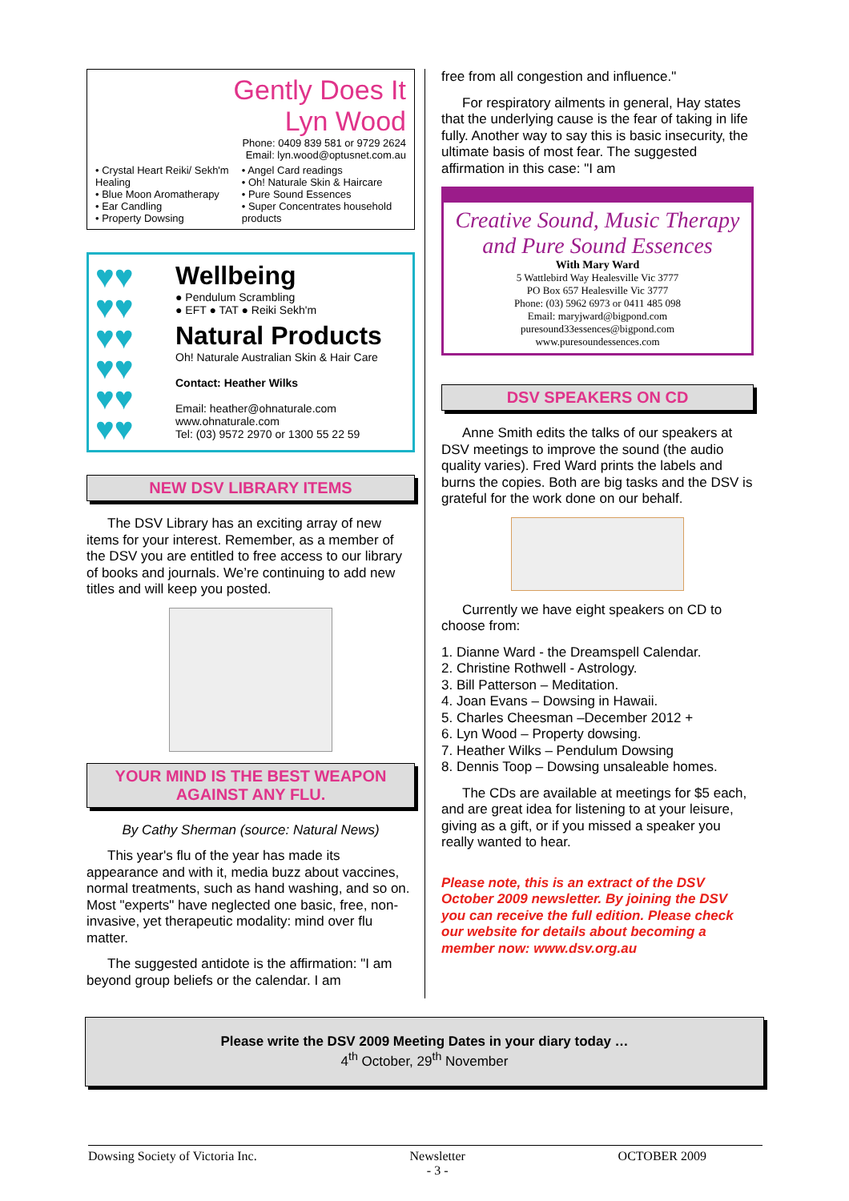Gently Does It
Lyn Wood
Phone: 0409 839 581 or 9729 2624
Email: lyn.wood@optusnet.com.au
• Crystal Heart Reiki/ Sekh'm Healing
• Blue Moon Aromatherapy
• Ear Candling
• Property Dowsing
• Angel Card readings
• Oh! Naturale Skin & Haircare
• Pure Sound Essences
• Super Concentrates household products
♥♥
♥♥
♥♥
♥♥
♥♥
♥♥
Wellbeing
● Pendulum Scrambling
● EFT ● TAT ● Reiki Sekh'm
Natural Products
Oh! Naturale Australian Skin & Hair Care
Contact: Heather Wilks
Email: heather@ohnaturale.com
www.ohnaturale.com
Tel: (03) 9572 2970 or 1300 55 22 59
NEW DSV LIBRARY ITEMS
The DSV Library has an exciting array of new items for your interest. Remember, as a member of the DSV you are entitled to free access to our library of books and journals. We’re continuing to add new titles and will keep you posted.
YOUR MIND IS THE BEST WEAPON AGAINST ANY FLU.
By Cathy Sherman (source: Natural News)
This year's flu of the year has made its appearance and with it, media buzz about vaccines, normal treatments, such as hand washing, and so on. Most "experts" have neglected one basic, free, non-invasive, yet therapeutic modality: mind over flu matter.
The suggested antidote is the affirmation: "I am beyond group beliefs or the calendar. I am
free from all congestion and influence."
For respiratory ailments in general, Hay states that the underlying cause is the fear of taking in life fully. Another way to say this is basic insecurity, the ultimate basis of most fear. The suggested affirmation in this case: "I am
Creative Sound, Music Therapy
and Pure Sound Essences
With Mary Ward
5 Wattlebird Way Healesville Vic 3777
PO Box 657 Healesville Vic 3777
Phone: (03) 5962 6973 or 0411 485 098
Email: maryjward@bigpond.com
puresound33essences@bigpond.com
www.puresoundessences.com
DSV SPEAKERS ON CD
Anne Smith edits the talks of our speakers at DSV meetings to improve the sound (the audio quality varies). Fred Ward prints the labels and burns the copies. Both are big tasks and the DSV is grateful for the work done on our behalf.
Currently we have eight speakers on CD to choose from:
1. Dianne Ward - the Dreamspell Calendar.
2. Christine Rothwell - Astrology.
3. Bill Patterson – Meditation.
4. Joan Evans – Dowsing in Hawaii.
5. Charles Cheesman –December 2012 +
6. Lyn Wood – Property dowsing.
7. Heather Wilks – Pendulum Dowsing
8. Dennis Toop – Dowsing unsaleable homes.
The CDs are available at meetings for $5 each, and are great idea for listening to at your leisure, giving as a gift, or if you missed a speaker you really wanted to hear.
Please note, this is an extract of the DSV October 2009 newsletter. By joining the DSV you can receive the full edition. Please check our website for details about becoming a member now: www.dsv.org.au
Please write the DSV 2009 Meeting Dates in your diary today …
4<sup>th</sup> October, 29<sup>th</sup> November
Dowsing Society of Victoria Inc. Newsletter
- 3 - OCTOBER 2009